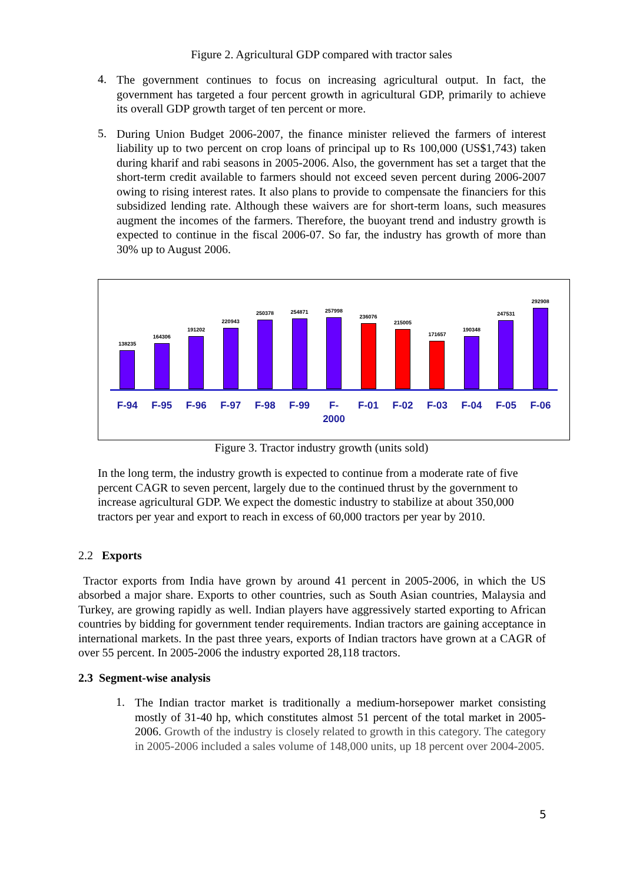Figure 2. Agricultural GDP compared with tractor sales
4.
The government continues to focus on increasing agricultural output. In fact, the government has targeted a four percent growth in agricultural GDP, primarily to achieve its overall GDP growth target of ten percent or more.
5.
During Union Budget 2006-2007, the finance minister relieved the farmers of interest liability up to two percent on crop loans of principal up to Rs 100,000 (US$1,743) taken during kharif and rabi seasons in 2005-2006. Also, the government has set a target that the short-term credit available to farmers should not exceed seven percent during 2006-2007 owing to rising interest rates. It also plans to provide to compensate the financiers for this subsidized lending rate. Although these waivers are for short-term loans, such measures augment the incomes of the farmers. Therefore, the buoyant trend and industry growth is expected to continue in the fiscal 2006-07. So far, the industry has growth of more than 30% up to August 2006.
138235
164306
191202
220943
250378
254871
257998
236076
215005
171657
190348
247531
292908
F-94 F-95 F-96 F-97 F-98 F-99 F-
2000
F-01 F-02 F-03 F-04 F-05 F-06
Figure 3. Tractor industry growth (units sold)
In the long term, the industry growth is expected to continue from a moderate rate of five percent CAGR to seven percent, largely due to the continued thrust by the government to increase agricultural GDP. We expect the domestic industry to stabilize at about 350,000 tractors per year and export to reach in excess of 60,000 tractors per year by 2010.
2.2 Exports
Tractor exports from India have grown by around 41 percent in 2005-2006, in which the US absorbed a major share. Exports to other countries, such as South Asian countries, Malaysia and Turkey, are growing rapidly as well. Indian players have aggressively started exporting to African countries by bidding for government tender requirements. Indian tractors are gaining acceptance in international markets. In the past three years, exports of Indian tractors have grown at a CAGR of over 55 percent. In 2005-2006 the industry exported 28,118 tractors.
2.3 Segment-wise analysis
1.
The Indian tractor market is traditionally a medium-horsepower market consisting mostly of 31-40 hp, which constitutes almost 51 percent of the total market in 2005-2006. Growth of the industry is closely related to growth in this category. The category in 2005-2006 included a sales volume of 148,000 units, up 18 percent over 2004-2005.
5